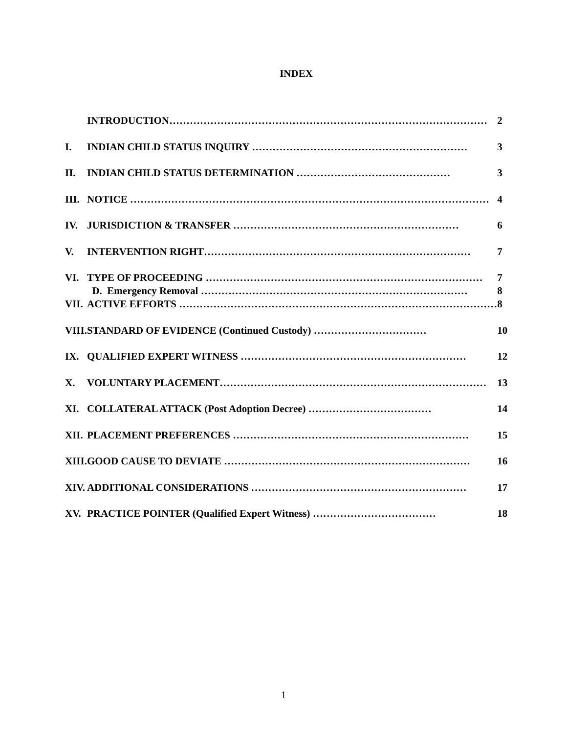INDEX
| | INTRODUCTION………………………………………………………………………………… | 2 |
| I. | INDIAN CHILD STATUS INQUIRY ……………………………………………………… | 3 |
| II. | INDIAN CHILD STATUS DETERMINATION ……………………………………… | 3 |
| III. | NOTICE …………………………………………………………………………………………… | 4 |
| IV. | JURISDICTION & TRANSFER ………………………………………………………… | 6 |
| V. | INTERVENTION RIGHT…………………………………………………………………… | 7 |
| VI. | TYPE OF PROCEEDING ……………………………………………………………………… D. Emergency Removal …………………………………………………………………… | 7 8 |
| VII. | ACTIVE EFFORTS ………………………………………………………………………………… | 8 |
| VIII. | STANDARD OF EVIDENCE (Continued Custody) …………………………… | 10 |
| IX. | QUALIFIED EXPERT WITNESS ………………………………………………………… | 12 |
| X. | VOLUNTARY PLACEMENT…………………………………………………………………… | 13 |
| XI. | COLLATERAL ATTACK (Post Adoption Decree) ……………………………… | 14 |
| XII. | PLACEMENT PREFERENCES …………………………………………………………… | 15 |
| XIII. | GOOD CAUSE TO DEVIATE ……………………………………………………………… | 16 |
| XIV. | ADDITIONAL CONSIDERATIONS ……………………………………………………… | 17 |
| XV. | PRACTICE POINTER (Qualified Expert Witness) ……………………………… | 18 |
1